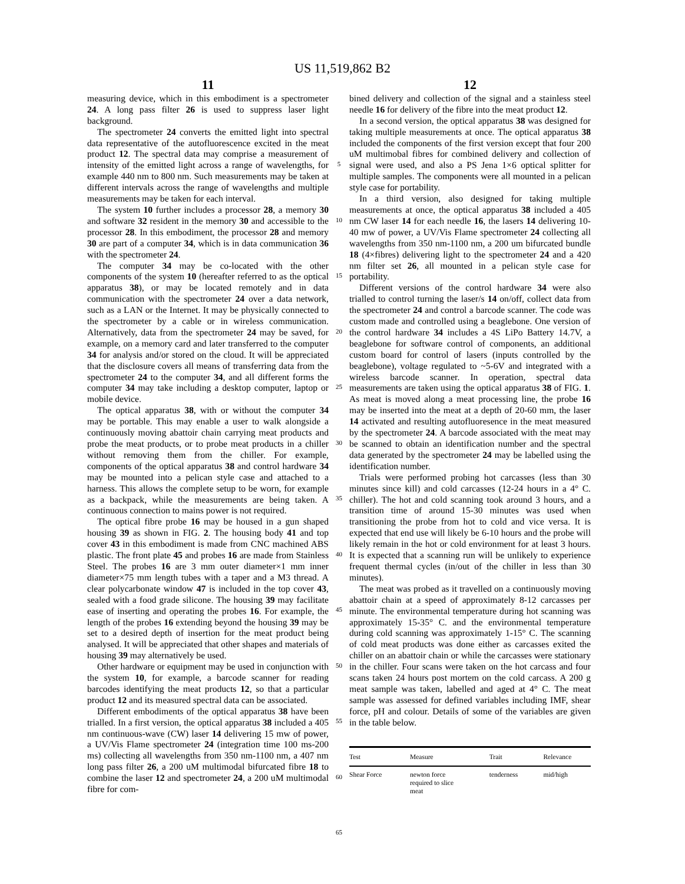US 11,519,862 B2
11
measuring device, which in this embodiment is a spectrometer 24. A long pass filter 26 is used to suppress laser light background.
The spectrometer 24 converts the emitted light into spectral data representative of the autofluorescence excited in the meat product 12. The spectral data may comprise a measurement of intensity of the emitted light across a range of wavelengths, for example 440 nm to 800 nm. Such measurements may be taken at different intervals across the range of wavelengths and multiple measurements may be taken for each interval.
The system 10 further includes a processor 28, a memory 30 and software 32 resident in the memory 30 and accessible to the processor 28. In this embodiment, the processor 28 and memory 30 are part of a computer 34, which is in data communication 36 with the spectrometer 24.
The computer 34 may be co-located with the other components of the system 10 (hereafter referred to as the optical apparatus 38), or may be located remotely and in data communication with the spectrometer 24 over a data network, such as a LAN or the Internet. It may be physically connected to the spectrometer by a cable or in wireless communication. Alternatively, data from the spectrometer 24 may be saved, for example, on a memory card and later transferred to the computer 34 for analysis and/or stored on the cloud. It will be appreciated that the disclosure covers all means of transferring data from the spectrometer 24 to the computer 34, and all different forms the computer 34 may take including a desktop computer, laptop or mobile device.
The optical apparatus 38, with or without the computer 34 may be portable. This may enable a user to walk alongside a continuously moving abattoir chain carrying meat products and probe the meat products, or to probe meat products in a chiller without removing them from the chiller. For example, components of the optical apparatus 38 and control hardware 34 may be mounted into a pelican style case and attached to a harness. This allows the complete setup to be worn, for example as a backpack, while the measurements are being taken. A continuous connection to mains power is not required.
The optical fibre probe 16 may be housed in a gun shaped housing 39 as shown in FIG. 2. The housing body 41 and top cover 43 in this embodiment is made from CNC machined ABS plastic. The front plate 45 and probes 16 are made from Stainless Steel. The probes 16 are 3 mm outer diameter×1 mm inner diameter×75 mm length tubes with a taper and a M3 thread. A clear polycarbonate window 47 is included in the top cover 43, sealed with a food grade silicone. The housing 39 may facilitate ease of inserting and operating the probes 16. For example, the length of the probes 16 extending beyond the housing 39 may be set to a desired depth of insertion for the meat product being analysed. It will be appreciated that other shapes and materials of housing 39 may alternatively be used.
Other hardware or equipment may be used in conjunction with the system 10, for example, a barcode scanner for reading barcodes identifying the meat products 12, so that a particular product 12 and its measured spectral data can be associated.
Different embodiments of the optical apparatus 38 have been trialled. In a first version, the optical apparatus 38 included a 405 nm continuous-wave (CW) laser 14 delivering 15 mw of power, a UV/Vis Flame spectrometer 24 (integration time 100 ms-200 ms) collecting all wavelengths from 350 nm-1100 nm, a 407 nm long pass filter 26, a 200 uM multimodal bifurcated fibre 18 to combine the laser 12 and spectrometer 24, a 200 uM multimodal fibre for com-
5
10
15
20
25
30
35
40
45
50
55
60
65
12
bined delivery and collection of the signal and a stainless steel needle 16 for delivery of the fibre into the meat product 12.
In a second version, the optical apparatus 38 was designed for taking multiple measurements at once. The optical apparatus 38 included the components of the first version except that four 200 uM multimobal fibres for combined delivery and collection of signal were used, and also a PS Jena 1×6 optical splitter for multiple samples. The components were all mounted in a pelican style case for portability.
In a third version, also designed for taking multiple measurements at once, the optical apparatus 38 included a 405 nm CW laser 14 for each needle 16, the lasers 14 delivering 10-40 mw of power, a UV/Vis Flame spectrometer 24 collecting all wavelengths from 350 nm-1100 nm, a 200 um bifurcated bundle 18 (4×fibres) delivering light to the spectrometer 24 and a 420 nm filter set 26, all mounted in a pelican style case for portability.
Different versions of the control hardware 34 were also trialled to control turning the laser/s 14 on/off, collect data from the spectrometer 24 and control a barcode scanner. The code was custom made and controlled using a beaglebone. One version of the control hardware 34 includes a 4S LiPo Battery 14.7V, a beaglebone for software control of components, an additional custom board for control of lasers (inputs controlled by the beaglebone), voltage regulated to ~5-6V and integrated with a wireless barcode scanner. In operation, spectral data measurements are taken using the optical apparatus 38 of FIG. 1. As meat is moved along a meat processing line, the probe 16 may be inserted into the meat at a depth of 20-60 mm, the laser 14 activated and resulting autofluoresence in the meat measured by the spectrometer 24. A barcode associated with the meat may be scanned to obtain an identification number and the spectral data generated by the spectrometer 24 may be labelled using the identification number.
Trials were performed probing hot carcasses (less than 30 minutes since kill) and cold carcasses (12-24 hours in a 4° C. chiller). The hot and cold scanning took around 3 hours, and a transition time of around 15-30 minutes was used when transitioning the probe from hot to cold and vice versa. It is expected that end use will likely be 6-10 hours and the probe will likely remain in the hot or cold environment for at least 3 hours. It is expected that a scanning run will be unlikely to experience frequent thermal cycles (in/out of the chiller in less than 30 minutes).
The meat was probed as it travelled on a continuously moving abattoir chain at a speed of approximately 8-12 carcasses per minute. The environmental temperature during hot scanning was approximately 15-35° C. and the environmental temperature during cold scanning was approximately 1-15° C. The scanning of cold meat products was done either as carcasses exited the chiller on an abattoir chain or while the carcasses were stationary in the chiller. Four scans were taken on the hot carcass and four scans taken 24 hours post mortem on the cold carcass. A 200 g meat sample was taken, labelled and aged at 4° C. The meat sample was assessed for defined variables including IMF, shear force, pH and colour. Details of some of the variables are given in the table below.
| Test | Measure | Trait | Relevance |
| --- | --- | --- | --- |
| Shear Force | newton force required to slice meat | tenderness | mid/high |